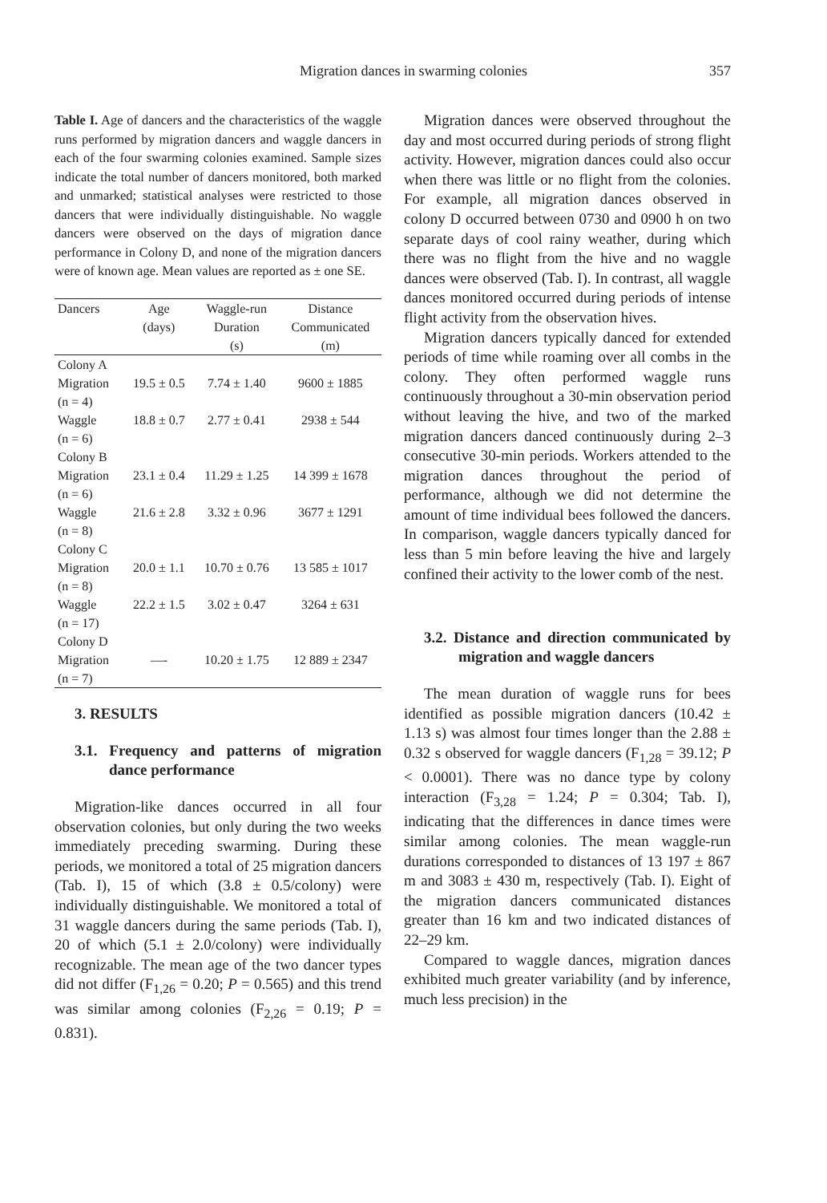Migration dances in swarming colonies
357
Table I. Age of dancers and the characteristics of the waggle runs performed by migration dancers and waggle dancers in each of the four swarming colonies examined. Sample sizes indicate the total number of dancers monitored, both marked and unmarked; statistical analyses were restricted to those dancers that were individually distinguishable. No waggle dancers were observed on the days of migration dance performance in Colony D, and none of the migration dancers were of known age. Mean values are reported as ± one SE.
| Dancers | Age | Waggle-run | Distance |
| --- | --- | --- | --- |
| | (days) | Duration | Communicated |
| | | (s) | (m) |
| Colony A | | | |
| Migration | 19.5 ± 0.5 | 7.74 ± 1.40 | 9600 ± 1885 |
| (n = 4) | | | |
| Waggle | 18.8 ± 0.7 | 2.77 ± 0.41 | 2938 ± 544 |
| (n = 6) | | | |
| Colony B | | | |
| Migration | 23.1 ± 0.4 | 11.29 ± 1.25 | 14 399 ± 1678 |
| (n = 6) | | | |
| Waggle | 21.6 ± 2.8 | 3.32 ± 0.96 | 3677 ± 1291 |
| (n = 8) | | | |
| Colony C | | | |
| Migration | 20.0 ± 1.1 | 10.70 ± 0.76 | 13 585 ± 1017 |
| (n = 8) | | | |
| Waggle | 22.2 ± 1.5 | 3.02 ± 0.47 | 3264 ± 631 |
| (n = 17) | | | |
| Colony D | | | |
| Migration | —- | 10.20 ± 1.75 | 12 889 ± 2347 |
| (n = 7) | | | |
3. RESULTS
3.1. Frequency and patterns of migration dance performance
Migration-like dances occurred in all four observation colonies, but only during the two weeks immediately preceding swarming. During these periods, we monitored a total of 25 migration dancers (Tab. I), 15 of which (3.8 ± 0.5/colony) were individually distinguishable. We monitored a total of 31 waggle dancers during the same periods (Tab. I), 20 of which (5.1 ± 2.0/colony) were individually recognizable. The mean age of the two dancer types did not differ (F<sub>1,26</sub> = 0.20; P = 0.565) and this trend was similar among colonies (F<sub>2,26</sub> = 0.19; P = 0.831).
Migration dances were observed throughout the day and most occurred during periods of strong flight activity. However, migration dances could also occur when there was little or no flight from the colonies. For example, all migration dances observed in colony D occurred between 0730 and 0900 h on two separate days of cool rainy weather, during which there was no flight from the hive and no waggle dances were observed (Tab. I). In contrast, all waggle dances monitored occurred during periods of intense flight activity from the observation hives.
Migration dancers typically danced for extended periods of time while roaming over all combs in the colony. They often performed waggle runs continuously throughout a 30-min observation period without leaving the hive, and two of the marked migration dancers danced continuously during 2–3 consecutive 30-min periods. Workers attended to the migration dances throughout the period of performance, although we did not determine the amount of time individual bees followed the dancers. In comparison, waggle dancers typically danced for less than 5 min before leaving the hive and largely confined their activity to the lower comb of the nest.
3.2. Distance and direction communicated by migration and waggle dancers
The mean duration of waggle runs for bees identified as possible migration dancers (10.42 ± 1.13 s) was almost four times longer than the 2.88 ± 0.32 s observed for waggle dancers (F<sub>1,28</sub> = 39.12; P < 0.0001). There was no dance type by colony interaction (F<sub>3,28</sub> = 1.24; P = 0.304; Tab. I), indicating that the differences in dance times were similar among colonies. The mean waggle-run durations corresponded to distances of 13 197 ± 867 m and 3083 ± 430 m, respectively (Tab. I). Eight of the migration dancers communicated distances greater than 16 km and two indicated distances of 22–29 km.
Compared to waggle dances, migration dances exhibited much greater variability (and by inference, much less precision) in the